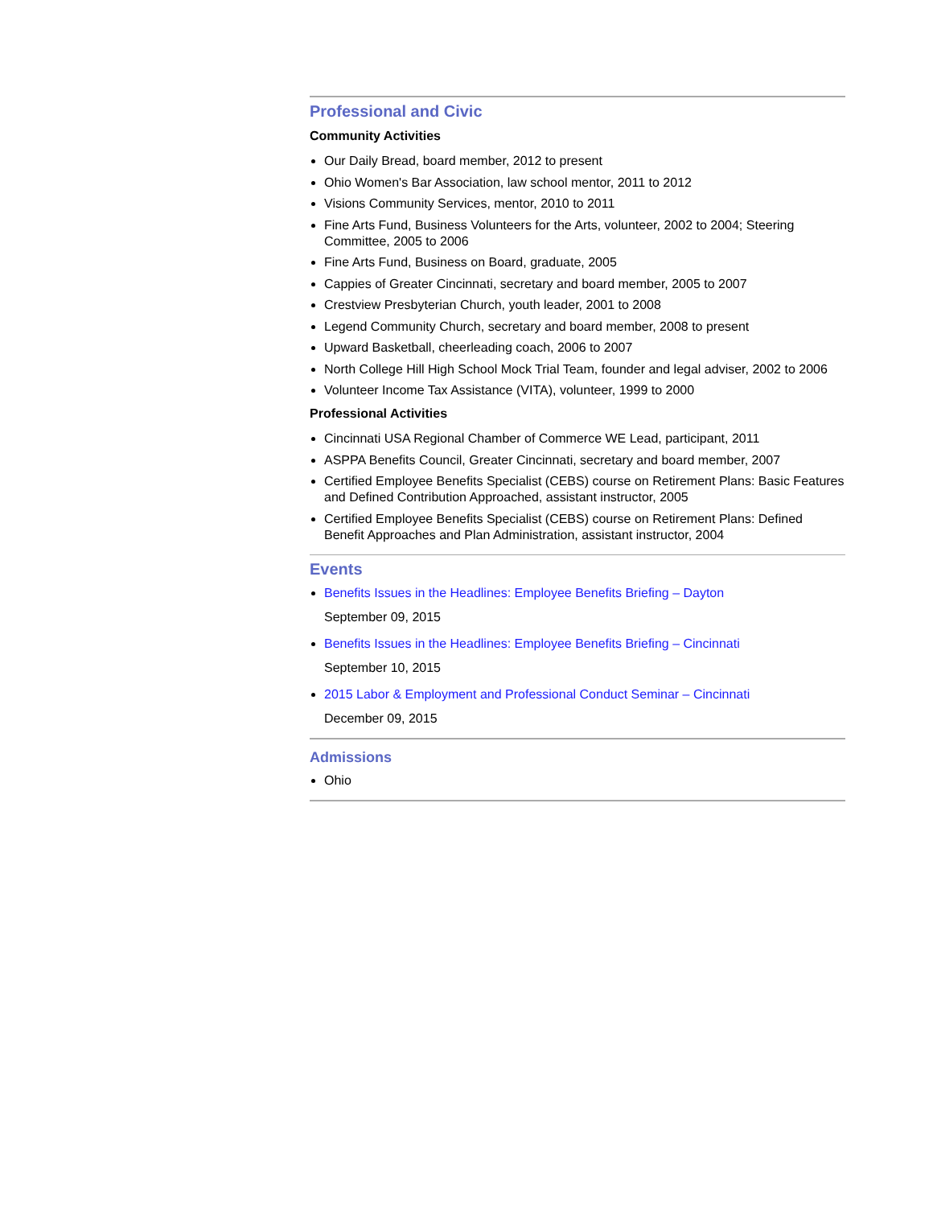Professional and Civic
Community Activities
Our Daily Bread, board member, 2012 to present
Ohio Women's Bar Association, law school mentor, 2011 to 2012
Visions Community Services, mentor, 2010 to 2011
Fine Arts Fund, Business Volunteers for the Arts, volunteer, 2002 to 2004; Steering Committee, 2005 to 2006
Fine Arts Fund, Business on Board, graduate, 2005
Cappies of Greater Cincinnati, secretary and board member, 2005 to 2007
Crestview Presbyterian Church, youth leader, 2001 to 2008
Legend Community Church, secretary and board member, 2008 to present
Upward Basketball, cheerleading coach, 2006 to 2007
North College Hill High School Mock Trial Team, founder and legal adviser, 2002 to 2006
Volunteer Income Tax Assistance (VITA), volunteer, 1999 to 2000
Professional Activities
Cincinnati USA Regional Chamber of Commerce WE Lead, participant, 2011
ASPPA Benefits Council, Greater Cincinnati, secretary and board member, 2007
Certified Employee Benefits Specialist (CEBS) course on Retirement Plans: Basic Features and Defined Contribution Approached, assistant instructor, 2005
Certified Employee Benefits Specialist (CEBS) course on Retirement Plans: Defined Benefit Approaches and Plan Administration, assistant instructor, 2004
Events
Benefits Issues in the Headlines: Employee Benefits Briefing – Dayton
September 09, 2015
Benefits Issues in the Headlines: Employee Benefits Briefing – Cincinnati
September 10, 2015
2015 Labor & Employment and Professional Conduct Seminar – Cincinnati
December 09, 2015
Admissions
Ohio